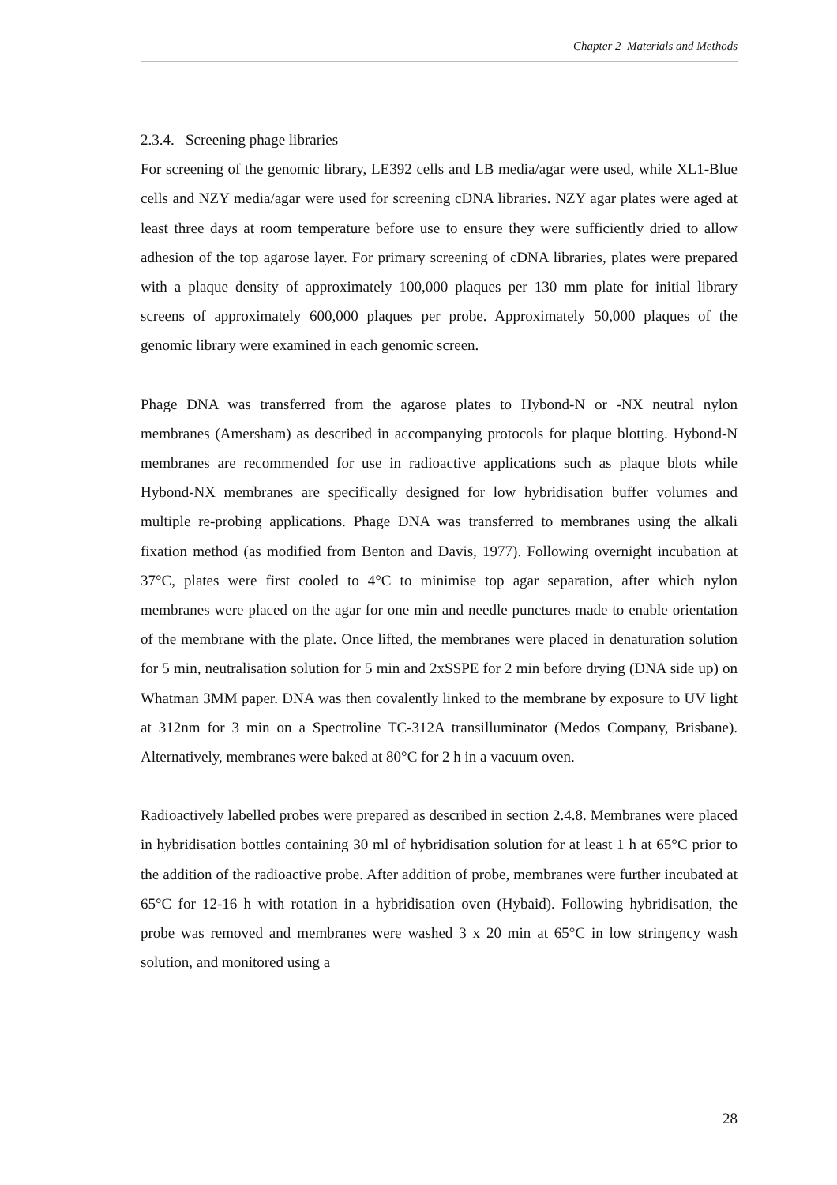Chapter 2 Materials and Methods
2.3.4. Screening phage libraries
For screening of the genomic library, LE392 cells and LB media/agar were used, while XL1-Blue cells and NZY media/agar were used for screening cDNA libraries. NZY agar plates were aged at least three days at room temperature before use to ensure they were sufficiently dried to allow adhesion of the top agarose layer. For primary screening of cDNA libraries, plates were prepared with a plaque density of approximately 100,000 plaques per 130 mm plate for initial library screens of approximately 600,000 plaques per probe. Approximately 50,000 plaques of the genomic library were examined in each genomic screen.
Phage DNA was transferred from the agarose plates to Hybond-N or -NX neutral nylon membranes (Amersham) as described in accompanying protocols for plaque blotting. Hybond-N membranes are recommended for use in radioactive applications such as plaque blots while Hybond-NX membranes are specifically designed for low hybridisation buffer volumes and multiple re-probing applications. Phage DNA was transferred to membranes using the alkali fixation method (as modified from Benton and Davis, 1977). Following overnight incubation at 37°C, plates were first cooled to 4°C to minimise top agar separation, after which nylon membranes were placed on the agar for one min and needle punctures made to enable orientation of the membrane with the plate. Once lifted, the membranes were placed in denaturation solution for 5 min, neutralisation solution for 5 min and 2xSSPE for 2 min before drying (DNA side up) on Whatman 3MM paper. DNA was then covalently linked to the membrane by exposure to UV light at 312nm for 3 min on a Spectroline TC-312A transilluminator (Medos Company, Brisbane). Alternatively, membranes were baked at 80°C for 2 h in a vacuum oven.
Radioactively labelled probes were prepared as described in section 2.4.8. Membranes were placed in hybridisation bottles containing 30 ml of hybridisation solution for at least 1 h at 65°C prior to the addition of the radioactive probe. After addition of probe, membranes were further incubated at 65°C for 12-16 h with rotation in a hybridisation oven (Hybaid). Following hybridisation, the probe was removed and membranes were washed 3 x 20 min at 65°C in low stringency wash solution, and monitored using a
28